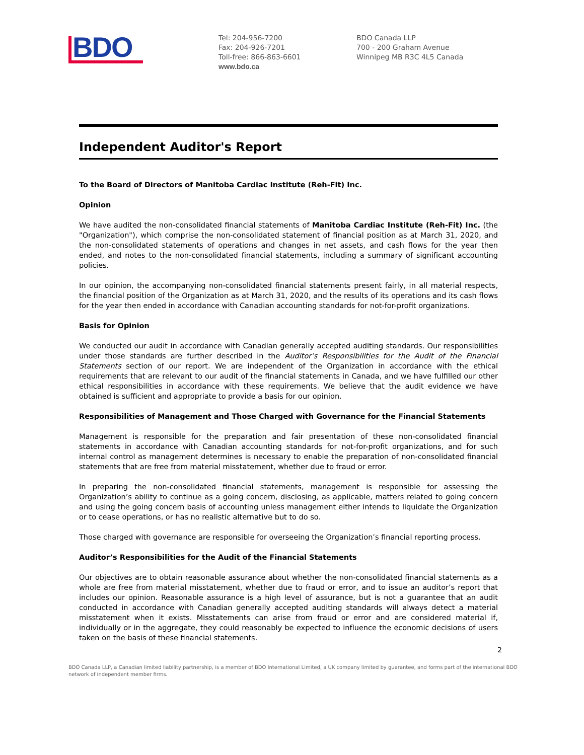BDO
Tel: 204-956-7200
Fax: 204-926-7201
Toll-free: 866-863-6601
www.bdo.ca
BDO Canada LLP
700 - 200 Graham Avenue
Winnipeg MB R3C 4L5 Canada
Independent Auditor's Report
To the Board of Directors of Manitoba Cardiac Institute (Reh-Fit) Inc.
Opinion
We have audited the non-consolidated financial statements of Manitoba Cardiac Institute (Reh-Fit) Inc. (the "Organization"), which comprise the non-consolidated statement of financial position as at March 31, 2020, and the non-consolidated statements of operations and changes in net assets, and cash flows for the year then ended, and notes to the non-consolidated financial statements, including a summary of significant accounting policies.
In our opinion, the accompanying non-consolidated financial statements present fairly, in all material respects, the financial position of the Organization as at March 31, 2020, and the results of its operations and its cash flows for the year then ended in accordance with Canadian accounting standards for not-for-profit organizations.
Basis for Opinion
We conducted our audit in accordance with Canadian generally accepted auditing standards. Our responsibilities under those standards are further described in the Auditor’s Responsibilities for the Audit of the Financial Statements section of our report. We are independent of the Organization in accordance with the ethical requirements that are relevant to our audit of the financial statements in Canada, and we have fulfilled our other ethical responsibilities in accordance with these requirements. We believe that the audit evidence we have obtained is sufficient and appropriate to provide a basis for our opinion.
Responsibilities of Management and Those Charged with Governance for the Financial Statements
Management is responsible for the preparation and fair presentation of these non-consolidated financial statements in accordance with Canadian accounting standards for not-for-profit organizations, and for such internal control as management determines is necessary to enable the preparation of non-consolidated financial statements that are free from material misstatement, whether due to fraud or error.
In preparing the non-consolidated financial statements, management is responsible for assessing the Organization’s ability to continue as a going concern, disclosing, as applicable, matters related to going concern and using the going concern basis of accounting unless management either intends to liquidate the Organization or to cease operations, or has no realistic alternative but to do so.
Those charged with governance are responsible for overseeing the Organization’s financial reporting process.
Auditor’s Responsibilities for the Audit of the Financial Statements
Our objectives are to obtain reasonable assurance about whether the non-consolidated financial statements as a whole are free from material misstatement, whether due to fraud or error, and to issue an auditor’s report that includes our opinion. Reasonable assurance is a high level of assurance, but is not a guarantee that an audit conducted in accordance with Canadian generally accepted auditing standards will always detect a material misstatement when it exists. Misstatements can arise from fraud or error and are considered material if, individually or in the aggregate, they could reasonably be expected to influence the economic decisions of users taken on the basis of these financial statements.
2
BDO Canada LLP, a Canadian limited liability partnership, is a member of BDO International Limited, a UK company limited by guarantee, and forms part of the international BDO network of independent member firms.